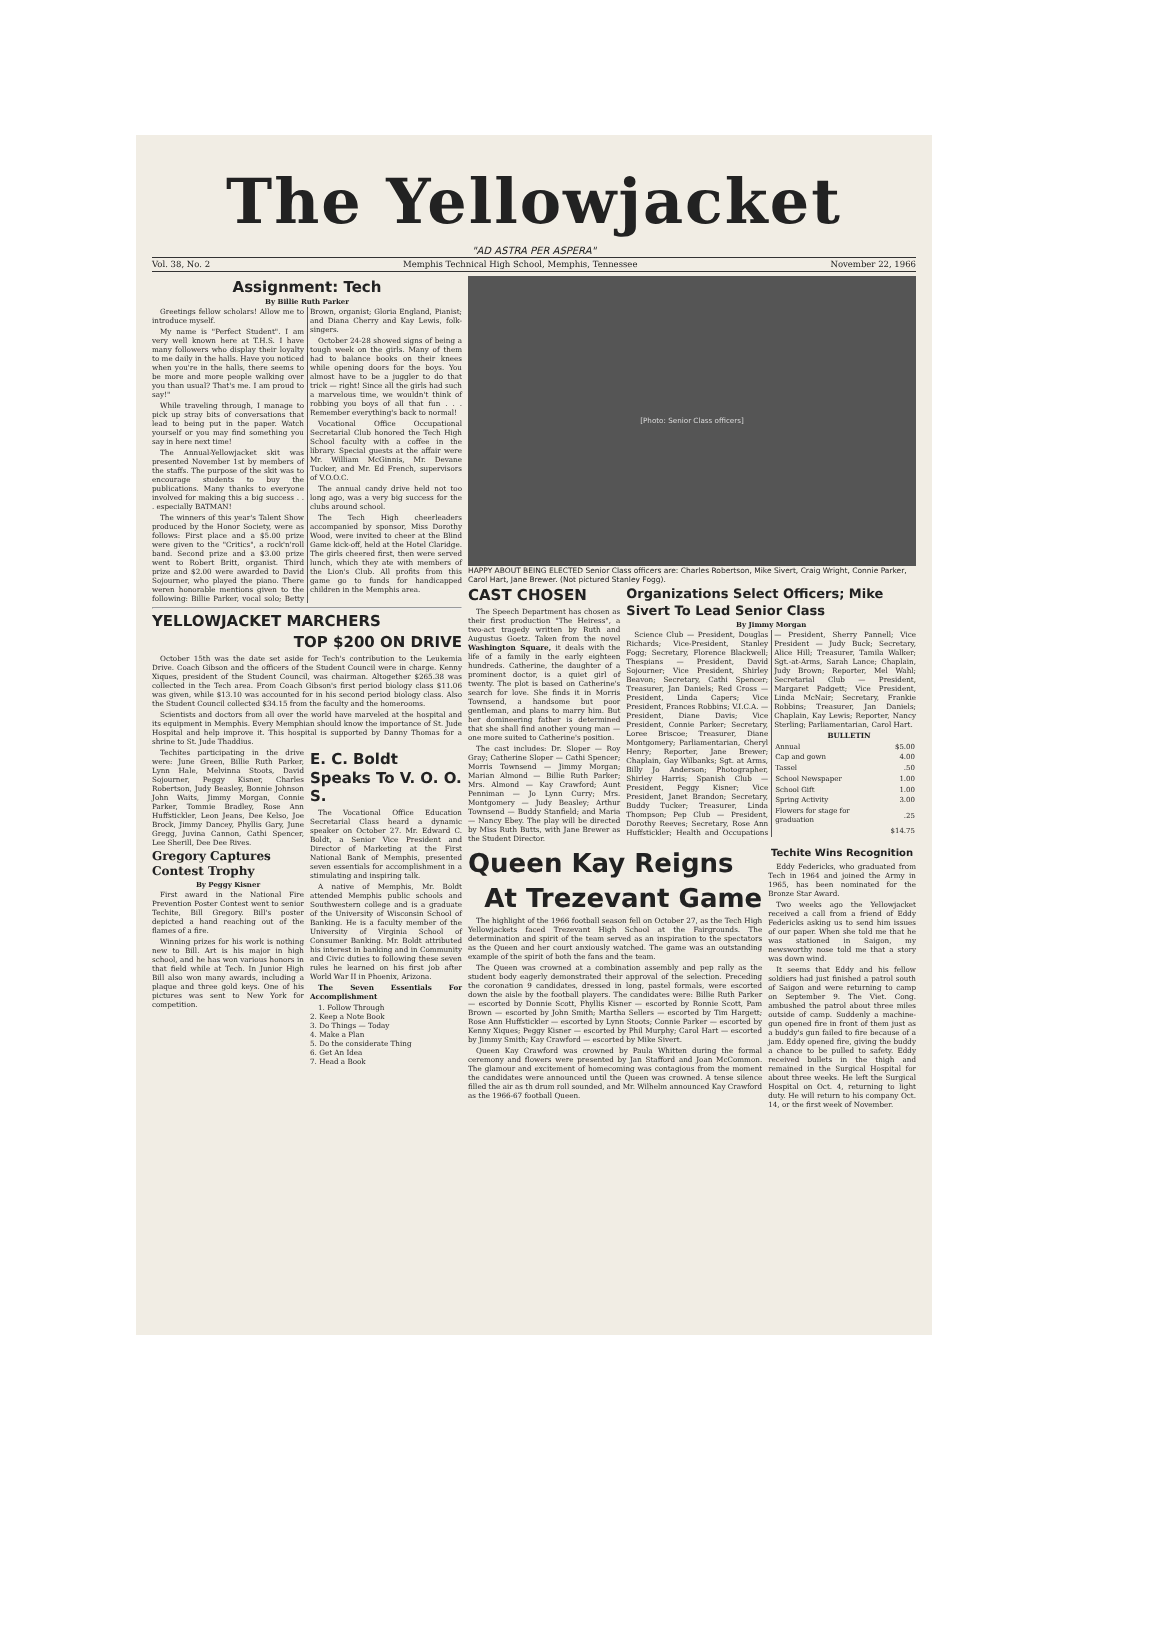The Yellowjacket
"AD ASTRA PER ASPERA"
Vol. 38, No. 2 Memphis Technical High School, Memphis, Tennessee November 22, 1966
Assignment: Tech
By Billie Ruth Parker
Greetings fellow scholars! Allow me to introduce myself.
My name is "Perfect Student". I am very well known here at T.H.S. I have many followers who display their loyalty to me daily in the halls. Have you noticed when you're in the halls, there seems to be more and more people walking over you than usual? That's me. I am proud to say!"
While traveling through, I manage to pick up stray bits of conversations that lead to being put in the paper. Watch yourself or you may find something you say in here next time!
The Annual-Yellowjacket skit was presented November 1st by members of the staffs. The purpose of the skit was to encourage students to buy the publications. Many thanks to everyone involved for making this a big success . . . especially BATMAN!
The winners of this year's Talent Show produced by the Honor Society, were as follows: First place and a $5.00 prize were given to the "Critics", a rock'n'roll band. Second prize and a $3.00 prize went to Robert Britt, organist. Third prize and $2.00 were awarded to David Sojourner, who played the piano. There weren honorable mentions given to the following: Billie Parker, vocal solo; Betty Brown, organist; Gloria England, Pianist; and Diana Cherry and Kay Lewis, folk-singers.
October 24-28 showed signs of being a tough week on the girls. Many of them had to balance books on their knees while opening doors for the boys. You almost have to be a juggler to do that trick — right! Since all the girls had such a marvelous time, we wouldn't think of robbing you boys of all that fun . . . Remember everything's back to normal!
Vocational Office Occupational Secretarial Club honored the Tech High School faculty with a coffee in the library. Special guests at the affair were Mr. William McGinnis, Mr. Devane Tucker, and Mr. Ed French, supervisors of V.O.O.C.
The annual candy drive held not too long ago, was a very big success for the clubs around school.
The Tech High cheerleaders accompanied by sponsor, Miss Dorothy Wood, were invited to cheer at the Blind Game kick-off, held at the Hotel Claridge. The girls cheered first, then were served lunch, which they ate with members of the Lion's Club. All profits from this game go to funds for handicapped children in the Memphis area.
YELLOWJACKET MARCHERS
TOP $200 ON DRIVE
October 15th was the date set aside for Tech's contribution to the Leukemia Drive. Coach Gibson and the officers of the Student Council were in charge. Kenny Xiques, president of the Student Council, was chairman. Altogether $265.38 was collected in the Tech area. From Coach Gibson's first period biology class $11.06 was given, while $13.10 was accounted for in his second period biology class. Also the Student Council collected $34.15 from the faculty and the homerooms.
Scientists and doctors from all over the world have marveled at the hospital and its equipment in Memphis. Every Memphian should know the importance of St. Jude Hospital and help improve it. This hospital is supported by Danny Thomas for a shrine to St. Jude Thaddius.
Techites participating in the drive were: June Green, Billie Ruth Parker, Lynn Hale, Melvinna Stoots, David Sojourner, Peggy Kisner, Charles Robertson, Judy Beasley, Bonnie Johnson John Waits, Jimmy Morgan, Connie Parker, Tommie Bradley, Rose Ann Huffstickler, Leon Jeans, Dee Kelso, Joe Brock, Jimmy Dancey, Phyllis Gary, June Gregg, Juvina Cannon, Cathi Spencer, Lee Sherill, Dee Dee Rives.
Gregory Captures Contest Trophy
By Peggy Kisner
First award in the National Fire Prevention Poster Contest went to senior Techite, Bill Gregory. Bill's poster depicted a hand reaching out of the flames of a fire.
Winning prizes for his work is nothing new to Bill. Art is his major in high school, and he has won various honors in that field while at Tech. In Junior High Bill also won many awards, including a plaque and three gold keys. One of his pictures was sent to New York for competition.
E. C. Boldt Speaks To V. O. O. S.
The Vocational Office Education Secretarial Class heard a dynamic speaker on October 27. Mr. Edward C. Boldt, a Senior Vice President and Director of Marketing at the First National Bank of Memphis, presented seven essentials for accomplishment in a stimulating and inspiring talk.
A native of Memphis, Mr. Boldt attended Memphis public schools and Southwestern college and is a graduate of the University of Wisconsin School of Banking. He is a faculty member of the University of Virginia School of Consumer Banking. Mr. Boldt attributed his interest in banking and in Community and Civic duties to following these seven rules he learned on his first job after World War II in Phoenix, Arizona.
The Seven Essentials For Accomplishment
1. Follow Through
2. Keep a Note Book
3. Do Things — Today
4. Make a Plan
5. Do the considerate Thing
6. Get An Idea
7. Head a Book
[Photo: Senior Class officers]
HAPPY ABOUT BEING ELECTED Senior Class officers are: Charles Robertson, Mike Sivert, Craig Wright, Connie Parker, Carol Hart, Jane Brewer. (Not pictured Stanley Fogg).
CAST CHOSEN
The Speech Department has chosen as their first production "The Heiress", a two-act tragedy written by Ruth and Augustus Goetz. Taken from the novel Washington Square, it deals with the life of a family in the early eighteen hundreds. Catherine, the daughter of a prominent doctor, is a quiet girl of twenty. The plot is based on Catherine's search for love. She finds it in Morris Townsend, a handsome but poor gentleman, and plans to marry him. But her domineering father is determined that she shall find another young man — one more suited to Catherine's position.
The cast includes: Dr. Sloper — Roy Gray; Catherine Sloper — Cathi Spencer; Morris Townsend — Jimmy Morgan; Marian Almond — Billie Ruth Parker; Mrs. Almond — Kay Crawford; Aunt Penniman — Jo Lynn Curry; Mrs. Montgomery — Judy Beasley; Arthur Townsend — Buddy Stanfield; and Maria — Nancy Ebey. The play will be directed by Miss Ruth Butts, with Jane Brewer as the Student Director.
Organizations Select Officers; Mike Sivert To Lead Senior Class
By Jimmy Morgan
Science Club — President, Douglas Richards; Vice-President, Stanley Fogg; Secretary, Florence Blackwell; Thespians — President, David Sojourner; Vice President, Shirley Beavon; Secretary, Cathi Spencer; Treasurer, Jan Daniels; Red Cross — President, Linda Capers; Vice President, Frances Robbins; V.I.C.A. — President, Diane Davis; Vice President, Connie Parker; Secretary, Loree Briscoe; Treasurer, Diane Montgomery; Parliamentarian, Cheryl Henry; Reporter, Jane Brewer; Chaplain, Gay Wilbanks; Sgt. at Arms, Billy Jo Anderson; Photographer, Shirley Harris; Spanish Club — President, Peggy Kisner; Vice President, Janet Brandon; Secretary, Buddy Tucker; Treasurer, Linda Thompson; Pep Club — President, Dorothy Reeves; Secretary, Rose Ann Huffstickler; Health and Occupations — President, Sherry Pannell; Vice President — Judy Buck; Secretary, Alice Hill; Treasurer, Tamila Walker; Sgt.-at-Arms, Sarah Lance; Chaplain, Judy Brown; Reporter, Mel Wahl; Secretarial Club — President, Margaret Padgett; Vice President, Linda McNair; Secretary, Frankie Robbins; Treasurer, Jan Daniels; Chaplain, Kay Lewis; Reporter, Nancy Sterling; Parliamentarian, Carol Hart.
BULLETIN
| Annual | $5.00 |
| Cap and gown | 4.00 |
| Tassel | .50 |
| School Newspaper | 1.00 |
| School Gift | 1.00 |
| Spring Activity | 3.00 |
| Flowers for stage for graduation | .25 |
| | $14.75 |
Queen Kay Reigns
At Trezevant Game
The highlight of the 1966 football season fell on October 27, as the Tech High Yellowjackets faced Trezevant High School at the Fairgrounds. The determination and spirit of the team served as an inspiration to the spectators as the Queen and her court anxiously watched. The game was an outstanding example of the spirit of both the fans and the team.
The Queen was crowned at a combination assembly and pep rally as the student body eagerly demonstrated their approval of the selection. Preceding the coronation 9 candidates, dressed in long, pastel formals, were escorted down the aisle by the football players. The candidates were: Billie Ruth Parker — escorted by Donnie Scott, Phyllis Kisner — escorted by Ronnie Scott, Pam Brown — escorted by John Smith; Martha Sellers — escorted by Tim Hargett; Rose Ann Huffstickler — escorted by Lynn Stoots; Connie Parker — escorted by Kenny Xiques; Peggy Kisner — escorted by Phil Murphy; Carol Hart — escorted by Jimmy Smith; Kay Crawford — escorted by Mike Sivert.
Queen Kay Crawford was crowned by Paula Whitten during the formal ceremony and flowers were presented by Jan Stafford and Joan McCommon. The glamour and excitement of homecoming was contagious from the moment the candidates were announced until the Queen was crowned. A tense silence filled the air as th drum roll sounded, and Mr. Wilhelm announced Kay Crawford as the 1966-67 football Queen.
Techite Wins Recognition
Eddy Federicks, who graduated from Tech in 1964 and joined the Army in 1965, has been nominated for the Bronze Star Award.
Two weeks ago the Yellowjacket received a call from a friend of Eddy Federicks asking us to send him issues of our paper. When she told me that he was stationed in Saigon, my newsworthy nose told me that a story was down wind.
It seems that Eddy and his fellow soldiers had just finished a patrol south of Saigon and were returning to camp on September 9. The Viet. Cong. ambushed the patrol about three miles outside of camp. Suddenly a machine-gun opened fire in front of them just as a buddy's gun failed to fire because of a jam. Eddy opened fire, giving the buddy a chance to be pulled to safety. Eddy received bullets in the thigh and remained in the Surgical Hospital for about three weeks. He left the Surgical Hospital on Oct. 4, returning to light duty. He will return to his company Oct. 14, or the first week of November.